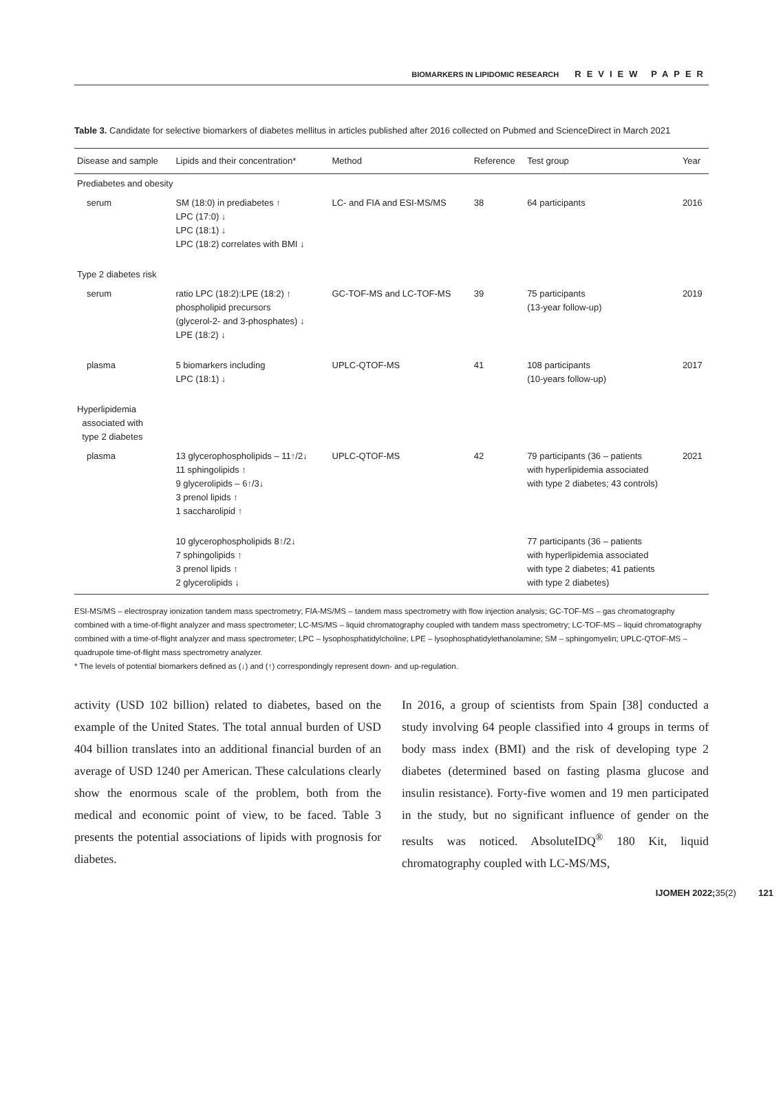BIOMARKERS IN LIPIDOMIC RESEARCH REVIEW PAPER
Table 3. Candidate for selective biomarkers of diabetes mellitus in articles published after 2016 collected on Pubmed and ScienceDirect in March 2021
| Disease and sample | Lipids and their concentration* | Method | Reference | Test group | Year |
| --- | --- | --- | --- | --- | --- |
| Prediabetes and obesity | | | | | |
| serum | SM (18:0) in prediabetes ↑ LPC (17:0) ↓ LPC (18:1) ↓ LPC (18:2) correlates with BMI ↓ | LC- and FIA and ESI-MS/MS | 38 | 64 participants | 2016 |
| Type 2 diabetes risk | | | | | |
| serum | ratio LPC (18:2):LPE (18:2) ↑ phospholipid precursors (glycerol-2- and 3-phosphates) ↓ LPE (18:2) ↓ | GC-TOF-MS and LC-TOF-MS | 39 | 75 participants (13-year follow-up) | 2019 |
| plasma | 5 biomarkers including LPC (18:1) ↓ | UPLC-QTOF-MS | 41 | 108 participants (10-years follow-up) | 2017 |
| Hyperlipidemia associated with type 2 diabetes | | | | | |
| plasma | 13 glycerophospholipids – 11↑/2↓ 11 sphingolipids ↑ 9 glycerolipids – 6↑/3↓ 3 prenol lipids ↑ 1 saccharolipid ↑ | UPLC-QTOF-MS | 42 | 79 participants (36 – patients with hyperlipidemia associated with type 2 diabetes; 43 controls) | 2021 |
| | 10 glycerophospholipids 8↑/2↓ 7 sphingolipids ↑ 3 prenol lipids ↑ 2 glycerolipids ↓ | | | 77 participants (36 – patients with hyperlipidemia associated with type 2 diabetes; 41 patients with type 2 diabetes) | |
ESI-MS/MS – electrospray ionization tandem mass spectrometry; FIA-MS/MS – tandem mass spectrometry with flow injection analysis; GC-TOF-MS – gas chromatography combined with a time-of-flight analyzer and mass spectrometer; LC-MS/MS – liquid chromatography coupled with tandem mass spectrometry; LC-TOF-MS – liquid chromatography combined with a time-of-flight analyzer and mass spectrometer; LPC – lysophosphatidylcholine; LPE – lysophosphatidylethanolamine; SM – sphingomyelin; UPLC-QTOF-MS – quadrupole time-of-flight mass spectrometry analyzer.
* The levels of potential biomarkers defined as (↓) and (↑) correspondingly represent down- and up-regulation.
activity (USD 102 billion) related to diabetes, based on the example of the United States. The total annual burden of USD 404 billion translates into an additional financial burden of an average of USD 1240 per American. These calculations clearly show the enormous scale of the problem, both from the medical and economic point of view, to be faced. Table 3 presents the potential associations of lipids with prognosis for diabetes.
In 2016, a group of scientists from Spain [38] conducted a study involving 64 people classified into 4 groups in terms of body mass index (BMI) and the risk of developing type 2 diabetes (determined based on fasting plasma glucose and insulin resistance). Forty-five women and 19 men participated in the study, but no significant influence of gender on the results was noticed. AbsoluteIDQ<sup>®</sup> 180 Kit, liquid chromatography coupled with LC-MS/MS,
IJOMEH 2022; 35(2) 121